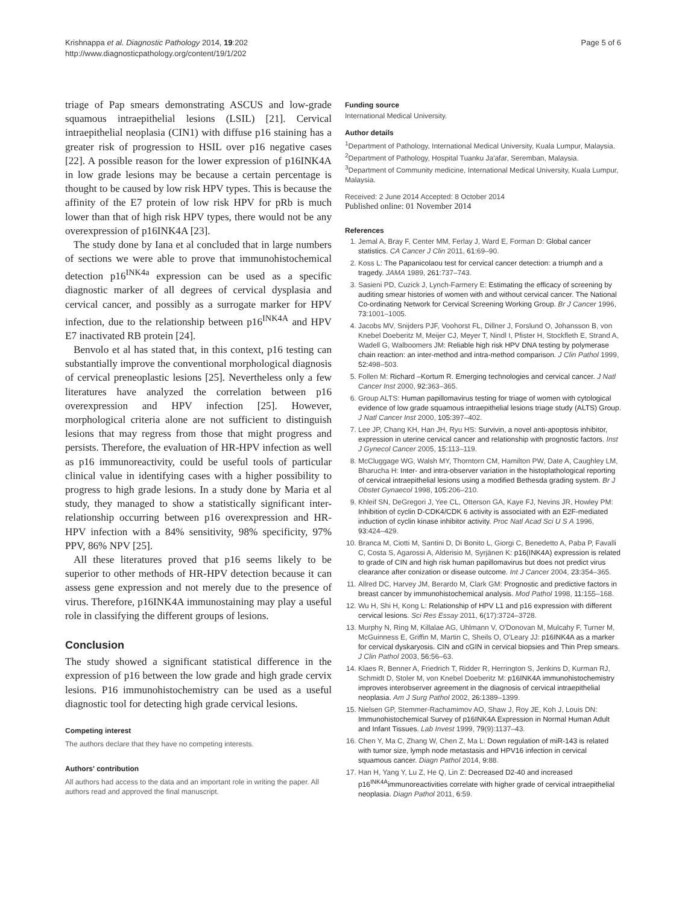Krishnappa et al. Diagnostic Pathology 2014, 19:202
http://www.diagnosticpathology.org/content/19/1/202
Page 5 of 6
triage of Pap smears demonstrating ASCUS and low-grade squamous intraepithelial lesions (LSIL) [21]. Cervical intraepithelial neoplasia (CIN1) with diffuse p16 staining has a greater risk of progression to HSIL over p16 negative cases [22]. A possible reason for the lower expression of p16INK4A in low grade lesions may be because a certain percentage is thought to be caused by low risk HPV types. This is because the affinity of the E7 protein of low risk HPV for pRb is much lower than that of high risk HPV types, there would not be any overexpression of p16INK4A [23].
The study done by Iana et al concluded that in large numbers of sections we were able to prove that immunohistochemical detection p16<sup>INK4a</sup> expression can be used as a specific diagnostic marker of all degrees of cervical dysplasia and cervical cancer, and possibly as a surrogate marker for HPV infection, due to the relationship between p16<sup>INK4A</sup> and HPV E7 inactivated RB protein [24].
Benvolo et al has stated that, in this context, p16 testing can substantially improve the conventional morphological diagnosis of cervical preneoplastic lesions [25]. Nevertheless only a few literatures have analyzed the correlation between p16 overexpression and HPV infection [25]. However, morphological criteria alone are not sufficient to distinguish lesions that may regress from those that might progress and persists. Therefore, the evaluation of HR-HPV infection as well as p16 immunoreactivity, could be useful tools of particular clinical value in identifying cases with a higher possibility to progress to high grade lesions. In a study done by Maria et al study, they managed to show a statistically significant inter-relationship occurring between p16 overexpression and HR-HPV infection with a 84% sensitivity, 98% specificity, 97% PPV, 86% NPV [25].
All these literatures proved that p16 seems likely to be superior to other methods of HR-HPV detection because it can assess gene expression and not merely due to the presence of virus. Therefore, p16INK4A immunostaining may play a useful role in classifying the different groups of lesions.
Conclusion
The study showed a significant statistical difference in the expression of p16 between the low grade and high grade cervix lesions. P16 immunohistochemistry can be used as a useful diagnostic tool for detecting high grade cervical lesions.
Competing interest
The authors declare that they have no competing interests.
Authors' contribution
All authors had access to the data and an important role in writing the paper. All authors read and approved the final manuscript.
Funding source
International Medical University.
Author details
<sup>1</sup> Department of Pathology, International Medical University, Kuala Lumpur, Malaysia. <sup>2</sup>Department of Pathology, Hospital Tuanku Ja'afar, Seremban, Malaysia. <sup>3</sup>Department of Community medicine, International Medical University, Kuala Lumpur, Malaysia.
Received: 2 June 2014 Accepted: 8 October 2014
Published online: 01 November 2014
References
1. Jemal A, Bray F, Center MM, Ferlay J, Ward E, Forman D: Global cancer statistics. CA Cancer J Clin 2011, 61: 69–90.
2. Koss L: The Papanicolaou test for cervical cancer detection: a triumph and a tragedy. JAMA 1989, 261: 737–743.
3. Sasieni PD, Cuzick J, Lynch-Farmery E: Estimating the efficacy of screening by auditing smear histories of women with and without cervical cancer. The National Co-ordinating Network for Cervical Screening Working Group. Br J Cancer 1996, 73: 1001–1005.
4. Jacobs MV, Snijders PJF, Voohorst FL, Dillner J, Forslund O, Johansson B, von Knebel Doeberitz M, Meijer CJ, Meyer T, Nindl I, Pfister H, Stockfleth E, Strand A, Wadell G, Walboomers JM: Reliable high risk HPV DNA testing by polymerase chain reaction: an inter-method and intra-method comparison. J Clin Pathol 1999, 52: 498–503.
5. Follen M: Richard –Kortum R. Emerging technologies and cervical cancer. J Natl Cancer Inst 2000, 92: 363–365.
6. Group ALTS: Human papillomavirus testing for triage of women with cytological evidence of low grade squamous intraepithelial lesions triage study (ALTS) Group. J Natl Cancer Inst 2000, 105: 397–402.
7. Lee JP, Chang KH, Han JH, Ryu HS: Survivin, a novel anti-apoptosis inhibitor, expression in uterine cervical cancer and relationship with prognostic factors. Inst J Gynecol Cancer 2005, 15: 113–119.
8. McCluggage WG, Walsh MY, Thorntorn CM, Hamilton PW, Date A, Caughley LM, Bharucha H: Inter- and intra-observer variation in the histoplathological reporting of cervical intraepithelial lesions using a modified Bethesda grading system. Br J Obstet Gynaecol 1998, 105: 206–210.
9. Khleif SN, DeGregori J, Yee CL, Otterson GA, Kaye FJ, Nevins JR, Howley PM: Inhibition of cyclin D-CDK4/CDK 6 activity is associated with an E2F-mediated induction of cyclin kinase inhibitor activity. Proc Natl Acad Sci U S A 1996, 93: 424–429.
10. Branca M, Ciotti M, Santini D, Di Bonito L, Giorgi C, Benedetto A, Paba P, Favalli C, Costa S, Agarossi A, Alderisio M, Syrjänen K: p16(INK4A) expression is related to grade of CIN and high risk human papillomavirus but does not predict virus clearance after conization or disease outcome. Int J Cancer 2004, 23: 354–365.
11. Allred DC, Harvey JM, Berardo M, Clark GM: Prognostic and predictive factors in breast cancer by immunohistochemical analysis. Mod Pathol 1998, 11: 155–168.
12. Wu H, Shi H, Kong L: Relationship of HPV L1 and p16 expression with different cervical lesions. Sci Res Essay 2011, 6(17):3724–3728.
13. Murphy N, Ring M, Killalae AG, Uhlmann V, O'Donovan M, Mulcahy F, Turner M, McGuinness E, Griffin M, Martin C, Sheils O, O'Leary JJ: p16INK4A as a marker for cervical dyskaryosis. CIN and cGIN in cervical biopsies and Thin Prep smears. J Clin Pathol 2003, 56: 56–63.
14. Klaes R, Benner A, Friedrich T, Ridder R, Herrington S, Jenkins D, Kurman RJ, Schmidt D, Stoler M, von Knebel Doeberitz M: p16INK4A immunohistochemistry improves interobserver agreement in the diagnosis of cervical intraepithelial neoplasia. Am J Surg Pathol 2002, 26: 1389–1399.
15. Nielsen GP, Stemmer-Rachamimov AO, Shaw J, Roy JE, Koh J, Louis DN: Immunohistochemical Survey of p16INK4A Expression in Normal Human Adult and Infant Tissues. Lab Invest 1999, 79(9):1137–43.
16. Chen Y, Ma C, Zhang W, Chen Z, Ma L: Down regulation of miR-143 is related with tumor size, lymph node metastasis and HPV16 infection in cervical squamous cancer. Diagn Pathol 2014, 9: 88.
17. Han H, Yang Y, Lu Z, He Q, Lin Z: Decreased D2-40 and increased p16<sup>INK4A</sup>immunoreactivities correlate with higher grade of cervical intraepithelial neoplasia. Diagn Pathol 2011, 6: 59.